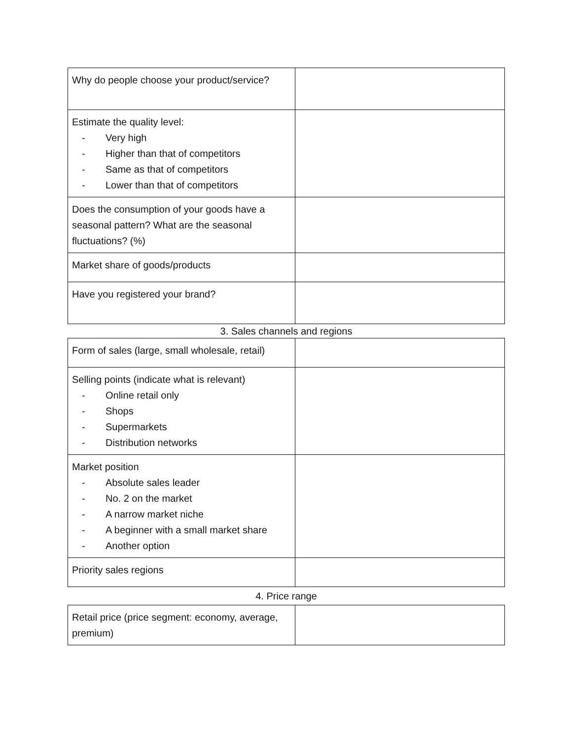| Why do people choose your product/service? | |
| Estimate the quality level: - Very high - Higher than that of competitors - Same as that of competitors - Lower than that of competitors | |
| Does the consumption of your goods have a seasonal pattern? What are the seasonal fluctuations? (%) | |
| Market share of goods/products | |
| Have you registered your brand? | |
3. Sales channels and regions
| Form of sales (large, small wholesale, retail) | |
| Selling points (indicate what is relevant) - Online retail only - Shops - Supermarkets - Distribution networks | |
| Market position - Absolute sales leader - No. 2 on the market - A narrow market niche - A beginner with a small market share - Another option | |
| Priority sales regions | |
4. Price range
| Retail price (price segment: economy, average, premium) | |